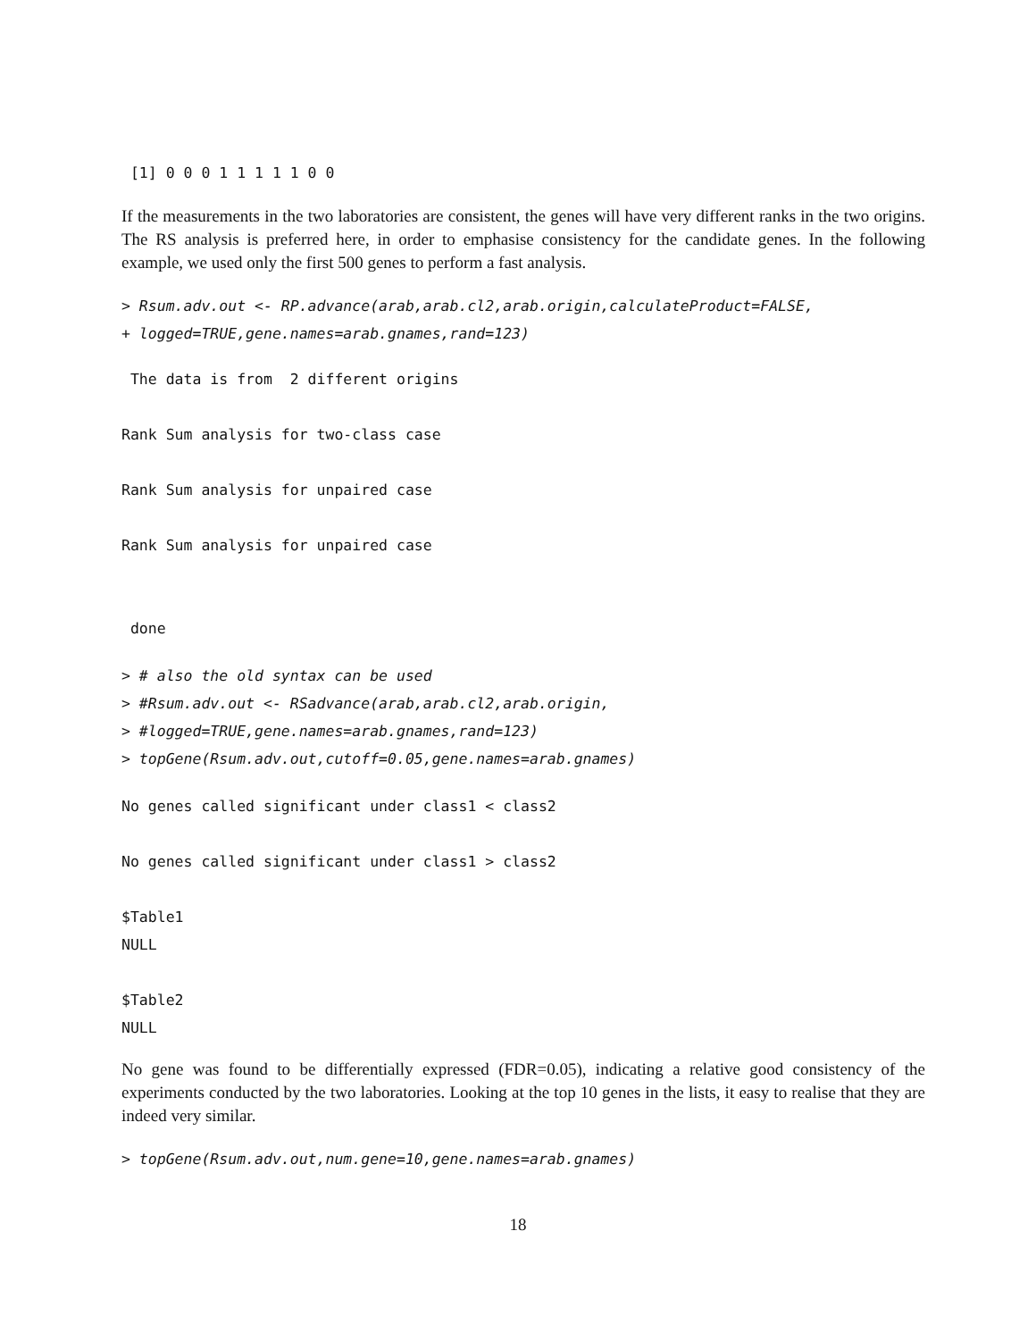[1] 0 0 0 1 1 1 1 1 0 0
If the measurements in the two laboratories are consistent, the genes will have very different ranks in the two origins. The RS analysis is preferred here, in order to emphasise consistency for the candidate genes. In the following example, we used only the first 500 genes to perform a fast analysis.
> Rsum.adv.out <- RP.advance(arab,arab.cl2,arab.origin,calculateProduct=FALSE,
+ logged=TRUE,gene.names=arab.gnames,rand=123)
 The data is from  2 different origins
Rank Sum analysis for two-class case
Rank Sum analysis for unpaired case
Rank Sum analysis for unpaired case
 done
> # also the old syntax can be used
> #Rsum.adv.out <- RSadvance(arab,arab.cl2,arab.origin,
> #logged=TRUE,gene.names=arab.gnames,rand=123)
> topGene(Rsum.adv.out,cutoff=0.05,gene.names=arab.gnames)
No genes called significant under class1 < class2
No genes called significant under class1 > class2
$Table1
NULL
$Table2
NULL
No gene was found to be differentially expressed (FDR=0.05), indicating a relative good consistency of the experiments conducted by the two laboratories. Looking at the top 10 genes in the lists, it easy to realise that they are indeed very similar.
> topGene(Rsum.adv.out,num.gene=10,gene.names=arab.gnames)
18